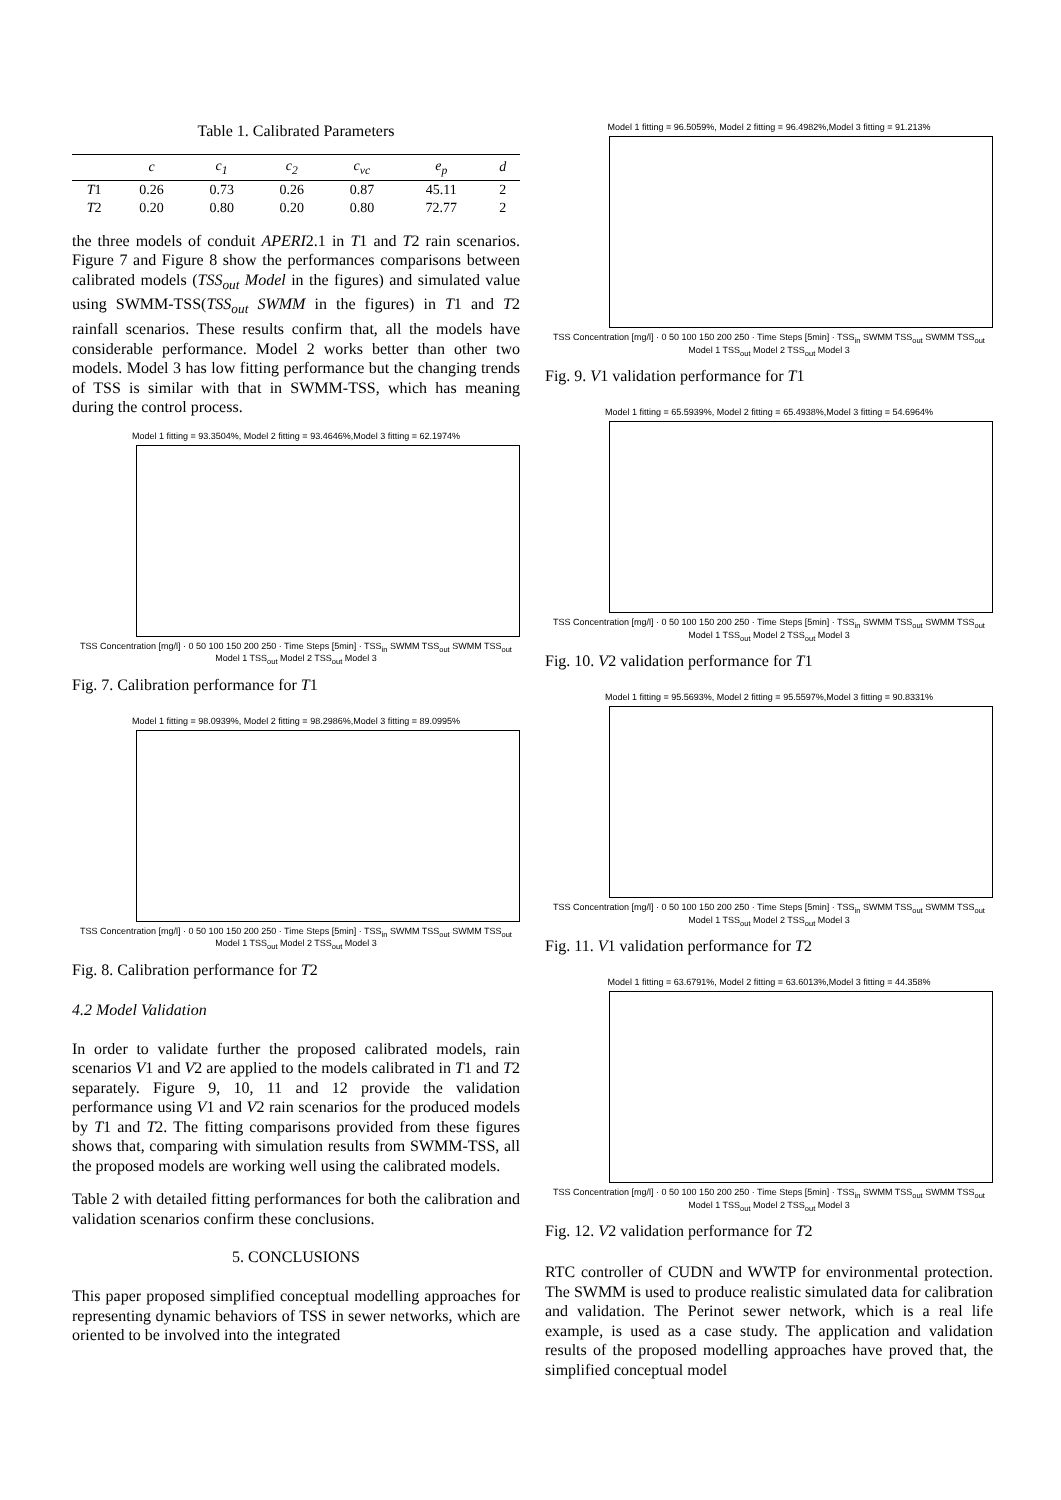Table 1. Calibrated Parameters
| | c | c<sub>1</sub> | c<sub>2</sub> | c<sub>vc</sub> | e<sub>p</sub> | d |
| --- | --- | --- | --- | --- | --- | --- |
| T 1 | 0.26 | 0.73 | 0.26 | 0.87 | 45.11 | 2 |
| T 2 | 0.20 | 0.80 | 0.20 | 0.80 | 72.77 | 2 |
the three models of conduit APERI2.1 in T1 and T2 rain scenarios. Figure 7 and Figure 8 show the performances comparisons between calibrated models (TSS<sub>out</sub> Model in the figures) and simulated value using SWMM-TSS(TSS<sub>out</sub> SWMM in the figures) in T1 and T2 rainfall scenarios. These results confirm that, all the models have considerable performance. Model 2 works better than other two models. Model 3 has low fitting performance but the changing trends of TSS is similar with that in SWMM-TSS, which has meaning during the control process.
Model 1 fitting = 93.3504%, Model 2 fitting = 93.4646%,Model 3 fitting = 62.1974%
TSS Concentration [mg/l] · 0 50 100 150 200 250 · Time Steps [5min] · TSS<sub>in</sub> SWMM TSS<sub>out</sub> SWMM TSS<sub>out</sub> Model 1 TSS<sub>out</sub> Model 2 TSS<sub>out</sub> Model 3
Fig. 7. Calibration performance for T1
Model 1 fitting = 98.0939%, Model 2 fitting = 98.2986%,Model 3 fitting = 89.0995%
TSS Concentration [mg/l] · 0 50 100 150 200 250 · Time Steps [5min] · TSS<sub>in</sub> SWMM TSS<sub>out</sub> SWMM TSS<sub>out</sub> Model 1 TSS<sub>out</sub> Model 2 TSS<sub>out</sub> Model 3
Fig. 8. Calibration performance for T2
4.2 Model Validation
In order to validate further the proposed calibrated models, rain scenarios V1 and V2 are applied to the models calibrated in T1 and T2 separately. Figure 9, 10, 11 and 12 provide the validation performance using V1 and V2 rain scenarios for the produced models by T1 and T2. The fitting comparisons provided from these figures shows that, comparing with simulation results from SWMM-TSS, all the proposed models are working well using the calibrated models.
Table 2 with detailed fitting performances for both the calibration and validation scenarios confirm these conclusions.
5. CONCLUSIONS
This paper proposed simplified conceptual modelling approaches for representing dynamic behaviors of TSS in sewer networks, which are oriented to be involved into the integrated
Model 1 fitting = 96.5059%, Model 2 fitting = 96.4982%,Model 3 fitting = 91.213%
TSS Concentration [mg/l] · 0 50 100 150 200 250 · Time Steps [5min] · TSS<sub>in</sub> SWMM TSS<sub>out</sub> SWMM TSS<sub>out</sub> Model 1 TSS<sub>out</sub> Model 2 TSS<sub>out</sub> Model 3
Fig. 9. V1 validation performance for T1
Model 1 fitting = 65.5939%, Model 2 fitting = 65.4938%,Model 3 fitting = 54.6964%
TSS Concentration [mg/l] · 0 50 100 150 200 250 · Time Steps [5min] · TSS<sub>in</sub> SWMM TSS<sub>out</sub> SWMM TSS<sub>out</sub> Model 1 TSS<sub>out</sub> Model 2 TSS<sub>out</sub> Model 3
Fig. 10. V2 validation performance for T1
Model 1 fitting = 95.5693%, Model 2 fitting = 95.5597%,Model 3 fitting = 90.8331%
TSS Concentration [mg/l] · 0 50 100 150 200 250 · Time Steps [5min] · TSS<sub>in</sub> SWMM TSS<sub>out</sub> SWMM TSS<sub>out</sub> Model 1 TSS<sub>out</sub> Model 2 TSS<sub>out</sub> Model 3
Fig. 11. V1 validation performance for T2
Model 1 fitting = 63.6791%, Model 2 fitting = 63.6013%,Model 3 fitting = 44.358%
TSS Concentration [mg/l] · 0 50 100 150 200 250 · Time Steps [5min] · TSS<sub>in</sub> SWMM TSS<sub>out</sub> SWMM TSS<sub>out</sub> Model 1 TSS<sub>out</sub> Model 2 TSS<sub>out</sub> Model 3
Fig. 12. V2 validation performance for T2
RTC controller of CUDN and WWTP for environmental protection. The SWMM is used to produce realistic simulated data for calibration and validation. The Perinot sewer network, which is a real life example, is used as a case study. The application and validation results of the proposed modelling approaches have proved that, the simplified conceptual model